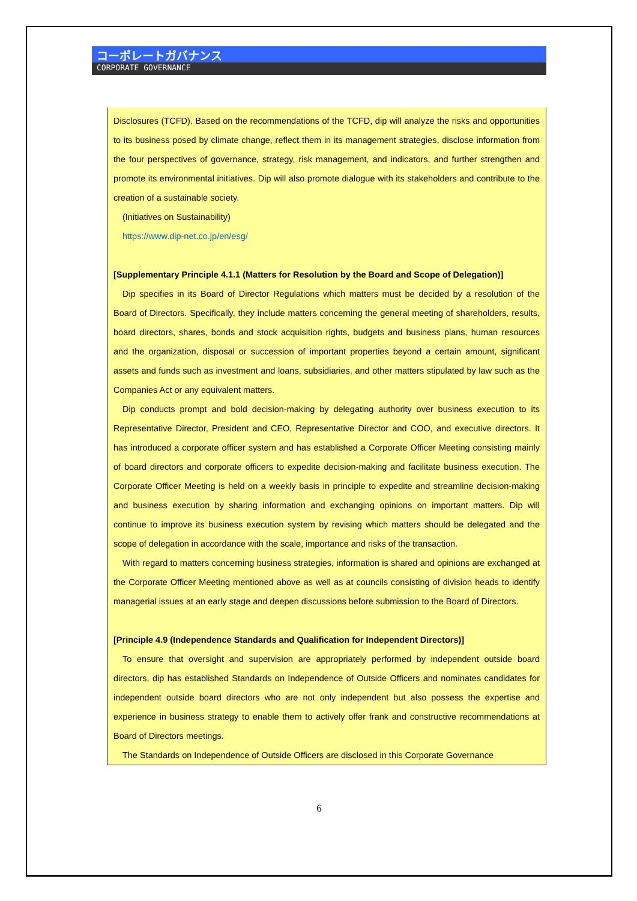コーポレートガバナンス
CORPORATE GOVERNANCE
Disclosures (TCFD). Based on the recommendations of the TCFD, dip will analyze the risks and opportunities to its business posed by climate change, reflect them in its management strategies, disclose information from the four perspectives of governance, strategy, risk management, and indicators, and further strengthen and promote its environmental initiatives. Dip will also promote dialogue with its stakeholders and contribute to the creation of a sustainable society.
(Initiatives on Sustainability)
https://www.dip-net.co.jp/en/esg/
[Supplementary Principle 4.1.1 (Matters for Resolution by the Board and Scope of Delegation)]
Dip specifies in its Board of Director Regulations which matters must be decided by a resolution of the Board of Directors. Specifically, they include matters concerning the general meeting of shareholders, results, board directors, shares, bonds and stock acquisition rights, budgets and business plans, human resources and the organization, disposal or succession of important properties beyond a certain amount, significant assets and funds such as investment and loans, subsidiaries, and other matters stipulated by law such as the Companies Act or any equivalent matters.
Dip conducts prompt and bold decision-making by delegating authority over business execution to its Representative Director, President and CEO, Representative Director and COO, and executive directors. It has introduced a corporate officer system and has established a Corporate Officer Meeting consisting mainly of board directors and corporate officers to expedite decision-making and facilitate business execution. The Corporate Officer Meeting is held on a weekly basis in principle to expedite and streamline decision-making and business execution by sharing information and exchanging opinions on important matters. Dip will continue to improve its business execution system by revising which matters should be delegated and the scope of delegation in accordance with the scale, importance and risks of the transaction.
With regard to matters concerning business strategies, information is shared and opinions are exchanged at the Corporate Officer Meeting mentioned above as well as at councils consisting of division heads to identify managerial issues at an early stage and deepen discussions before submission to the Board of Directors.
[Principle 4.9 (Independence Standards and Qualification for Independent Directors)]
To ensure that oversight and supervision are appropriately performed by independent outside board directors, dip has established Standards on Independence of Outside Officers and nominates candidates for independent outside board directors who are not only independent but also possess the expertise and experience in business strategy to enable them to actively offer frank and constructive recommendations at Board of Directors meetings.
The Standards on Independence of Outside Officers are disclosed in this Corporate Governance
6